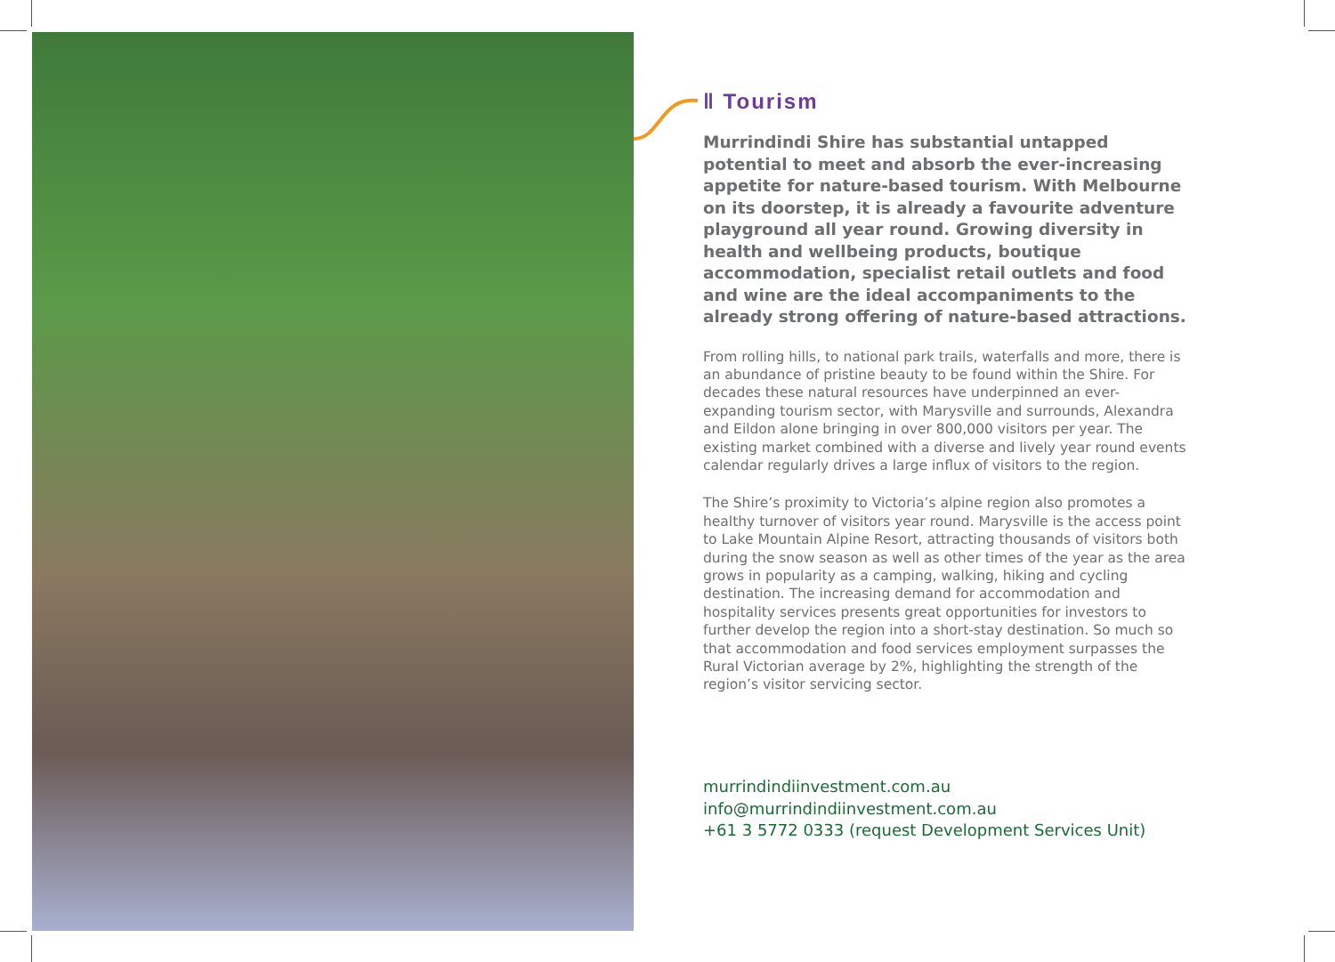‖ Tourism
Murrindindi Shire has substantial untapped potential to meet and absorb the ever-increasing appetite for nature-based tourism. With Melbourne on its doorstep, it is already a favourite adventure playground all year round. Growing diversity in health and wellbeing products, boutique accommodation, specialist retail outlets and food and wine are the ideal accompaniments to the already strong offering of nature-based attractions.
From rolling hills, to national park trails, waterfalls and more, there is an abundance of pristine beauty to be found within the Shire. For decades these natural resources have underpinned an ever-expanding tourism sector, with Marysville and surrounds, Alexandra and Eildon alone bringing in over 800,000 visitors per year. The existing market combined with a diverse and lively year round events calendar regularly drives a large influx of visitors to the region.
The Shire’s proximity to Victoria’s alpine region also promotes a healthy turnover of visitors year round. Marysville is the access point to Lake Mountain Alpine Resort, attracting thousands of visitors both during the snow season as well as other times of the year as the area grows in popularity as a camping, walking, hiking and cycling destination. The increasing demand for accommodation and hospitality services presents great opportunities for investors to further develop the region into a short-stay destination. So much so that accommodation and food services employment surpasses the Rural Victorian average by 2%, highlighting the strength of the region’s visitor servicing sector.
murrindindiinvestment.com.au
info@murrindindiinvestment.com.au
+61 3 5772 0333 (request Development Services Unit)